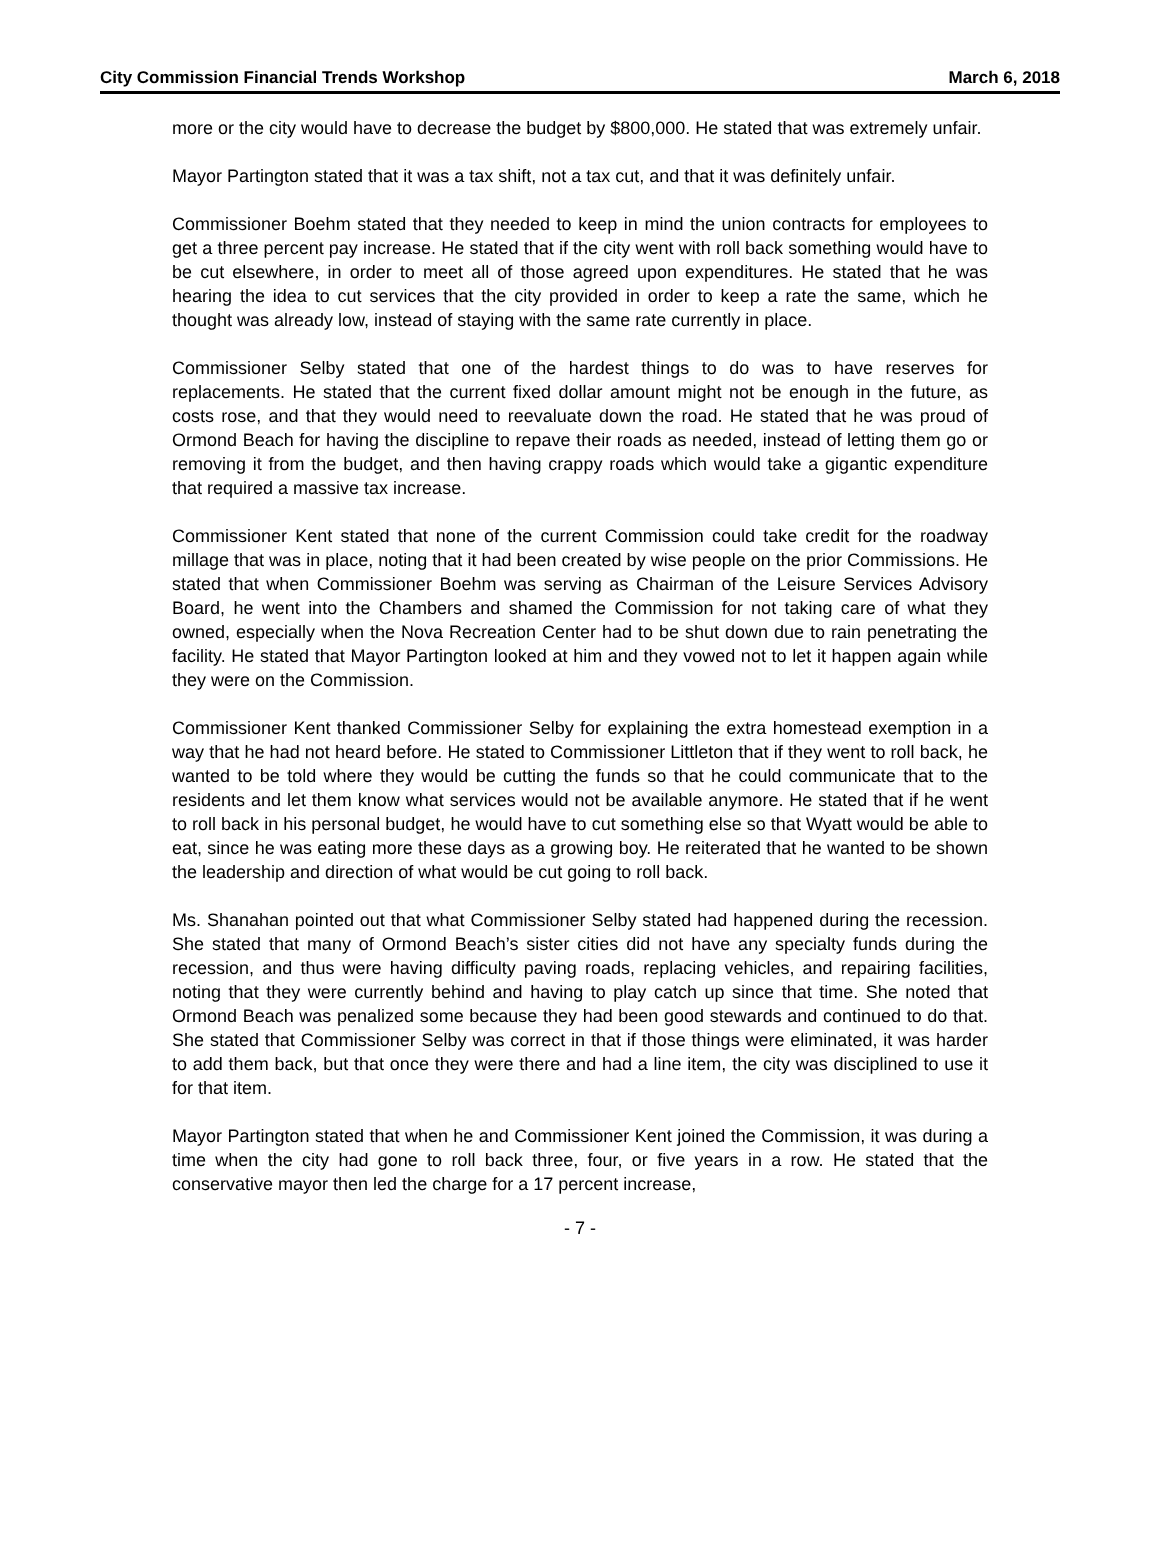City Commission Financial Trends Workshop March 6, 2018
more or the city would have to decrease the budget by $800,000. He stated that was extremely unfair.
Mayor Partington stated that it was a tax shift, not a tax cut, and that it was definitely unfair.
Commissioner Boehm stated that they needed to keep in mind the union contracts for employees to get a three percent pay increase. He stated that if the city went with roll back something would have to be cut elsewhere, in order to meet all of those agreed upon expenditures. He stated that he was hearing the idea to cut services that the city provided in order to keep a rate the same, which he thought was already low, instead of staying with the same rate currently in place.
Commissioner Selby stated that one of the hardest things to do was to have reserves for replacements. He stated that the current fixed dollar amount might not be enough in the future, as costs rose, and that they would need to reevaluate down the road. He stated that he was proud of Ormond Beach for having the discipline to repave their roads as needed, instead of letting them go or removing it from the budget, and then having crappy roads which would take a gigantic expenditure that required a massive tax increase.
Commissioner Kent stated that none of the current Commission could take credit for the roadway millage that was in place, noting that it had been created by wise people on the prior Commissions. He stated that when Commissioner Boehm was serving as Chairman of the Leisure Services Advisory Board, he went into the Chambers and shamed the Commission for not taking care of what they owned, especially when the Nova Recreation Center had to be shut down due to rain penetrating the facility. He stated that Mayor Partington looked at him and they vowed not to let it happen again while they were on the Commission.
Commissioner Kent thanked Commissioner Selby for explaining the extra homestead exemption in a way that he had not heard before. He stated to Commissioner Littleton that if they went to roll back, he wanted to be told where they would be cutting the funds so that he could communicate that to the residents and let them know what services would not be available anymore. He stated that if he went to roll back in his personal budget, he would have to cut something else so that Wyatt would be able to eat, since he was eating more these days as a growing boy. He reiterated that he wanted to be shown the leadership and direction of what would be cut going to roll back.
Ms. Shanahan pointed out that what Commissioner Selby stated had happened during the recession. She stated that many of Ormond Beach’s sister cities did not have any specialty funds during the recession, and thus were having difficulty paving roads, replacing vehicles, and repairing facilities, noting that they were currently behind and having to play catch up since that time. She noted that Ormond Beach was penalized some because they had been good stewards and continued to do that. She stated that Commissioner Selby was correct in that if those things were eliminated, it was harder to add them back, but that once they were there and had a line item, the city was disciplined to use it for that item.
Mayor Partington stated that when he and Commissioner Kent joined the Commission, it was during a time when the city had gone to roll back three, four, or five years in a row. He stated that the conservative mayor then led the charge for a 17 percent increase,
- 7 -